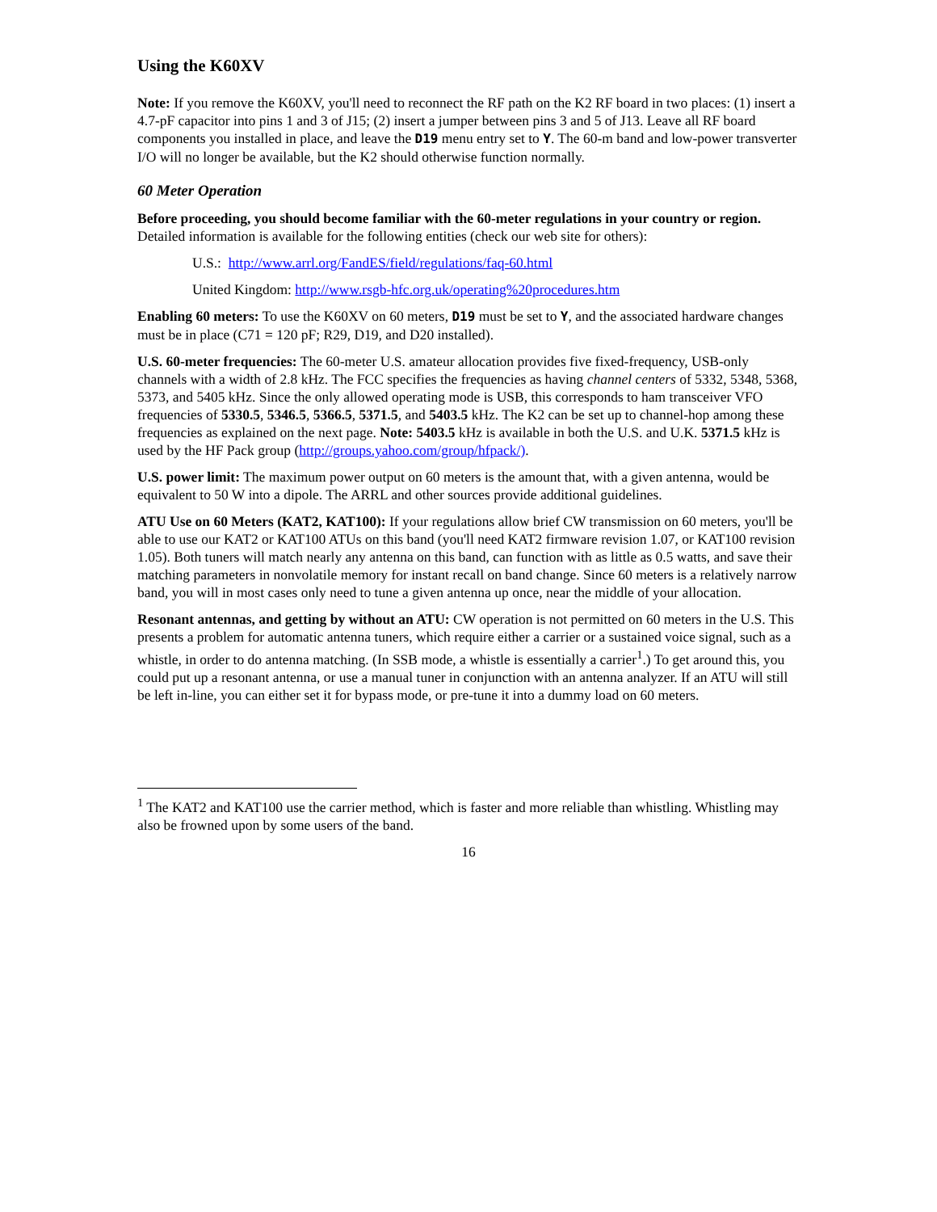Using the K60XV
Note: If you remove the K60XV, you'll need to reconnect the RF path on the K2 RF board in two places: (1) insert a 4.7-pF capacitor into pins 1 and 3 of J15; (2) insert a jumper between pins 3 and 5 of J13. Leave all RF board components you installed in place, and leave the D19 menu entry set to Y. The 60-m band and low-power transverter I/O will no longer be available, but the K2 should otherwise function normally.
60 Meter Operation
Before proceeding, you should become familiar with the 60-meter regulations in your country or region. Detailed information is available for the following entities (check our web site for others):
U.S.: http://www.arrl.org/FandES/field/regulations/faq-60.html
United Kingdom: http://www.rsgb-hfc.org.uk/operating%20procedures.htm
Enabling 60 meters: To use the K60XV on 60 meters, D19 must be set to Y, and the associated hardware changes must be in place (C71 = 120 pF; R29, D19, and D20 installed).
U.S. 60-meter frequencies: The 60-meter U.S. amateur allocation provides five fixed-frequency, USB-only channels with a width of 2.8 kHz. The FCC specifies the frequencies as having channel centers of 5332, 5348, 5368, 5373, and 5405 kHz. Since the only allowed operating mode is USB, this corresponds to ham transceiver VFO frequencies of 5330.5, 5346.5, 5366.5, 5371.5, and 5403.5 kHz. The K2 can be set up to channel-hop among these frequencies as explained on the next page. Note: 5403.5 kHz is available in both the U.S. and U.K. 5371.5 kHz is used by the HF Pack group (http://groups.yahoo.com/group/hfpack/).
U.S. power limit: The maximum power output on 60 meters is the amount that, with a given antenna, would be equivalent to 50 W into a dipole. The ARRL and other sources provide additional guidelines.
ATU Use on 60 Meters (KAT2, KAT100): If your regulations allow brief CW transmission on 60 meters, you'll be able to use our KAT2 or KAT100 ATUs on this band (you'll need KAT2 firmware revision 1.07, or KAT100 revision 1.05). Both tuners will match nearly any antenna on this band, can function with as little as 0.5 watts, and save their matching parameters in nonvolatile memory for instant recall on band change. Since 60 meters is a relatively narrow band, you will in most cases only need to tune a given antenna up once, near the middle of your allocation.
Resonant antennas, and getting by without an ATU: CW operation is not permitted on 60 meters in the U.S. This presents a problem for automatic antenna tuners, which require either a carrier or a sustained voice signal, such as a whistle, in order to do antenna matching. (In SSB mode, a whistle is essentially a carrier<sup>1</sup>.) To get around this, you could put up a resonant antenna, or use a manual tuner in conjunction with an antenna analyzer. If an ATU will still be left in-line, you can either set it for bypass mode, or pre-tune it into a dummy load on 60 meters.
<sup>1</sup> The KAT2 and KAT100 use the carrier method, which is faster and more reliable than whistling. Whistling may also be frowned upon by some users of the band.
16